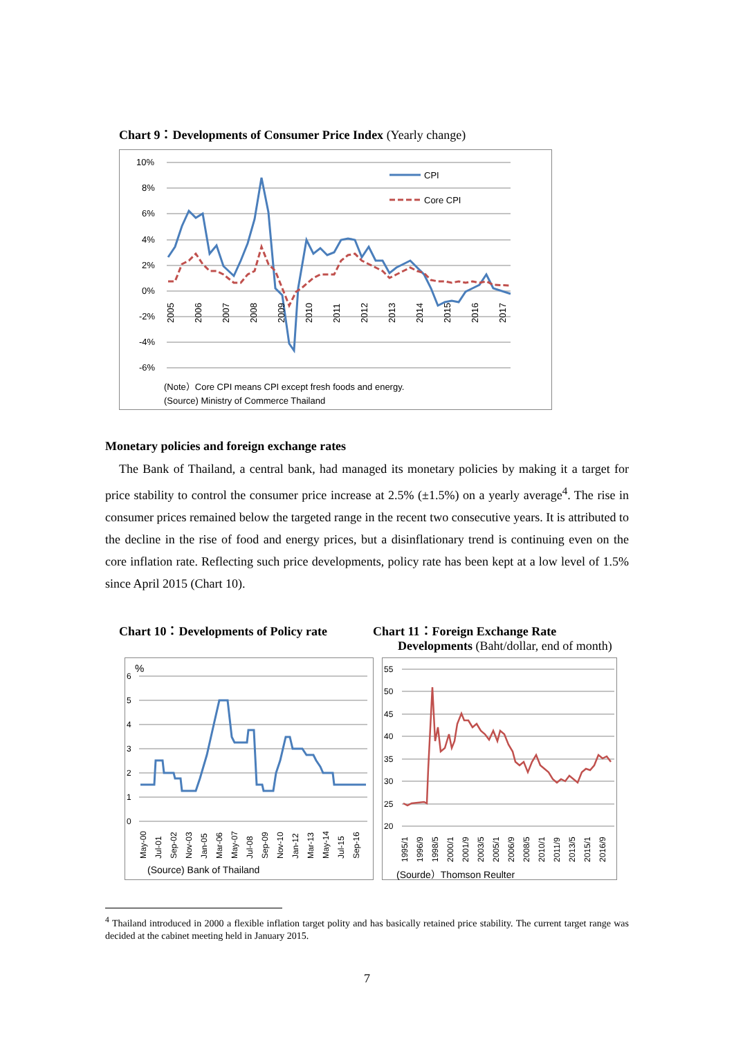Chart 9：Developments of Consumer Price Index (Yearly change)
10%
8%
6%
4%
2%
0%
-2%
-4%
-6%
CPI
Core CPI
2005
2006
2007
2008
2009
2010
2011
2012
2013
2014
2015
2016
2017
(Note）Core CPI means CPI except fresh foods and energy.
(Source) Ministry of Commerce Thailand
Monetary policies and foreign exchange rates
The Bank of Thailand, a central bank, had managed its monetary policies by making it a target for price stability to control the consumer price increase at 2.5% (±1.5%) on a yearly average<sup>4</sup>. The rise in consumer prices remained below the targeted range in the recent two consecutive years. It is attributed to the decline in the rise of food and energy prices, but a disinflationary trend is continuing even on the core inflation rate. Reflecting such price developments, policy rate has been kept at a low level of 1.5% since April 2015 (Chart 10).
Chart 10：Developments of Policy rate
Chart 11：Foreign Exchange Rate
Developments (Baht/dollar, end of month)
%
6
5
4
3
2
1
0
May-00
Jul-01
Sep-02
Nov-03
Jan-05
Mar-06
May-07
Jul-08
Sep-09
Nov-10
Jan-12
Mar-13
May-14
Jul-15
Sep-16
(Source) Bank of Thailand
55
50
45
40
35
30
25
20
1995/1
1996/9
1998/5
2000/1
2001/9
2003/5
2005/1
2006/9
2008/5
2010/1
2011/9
2013/5
2015/1
2016/9
(Sourde）Thomson Reulter
<sup>4</sup> Thailand introduced in 2000 a flexible inflation target polity and has basically retained price stability. The current target range was decided at the cabinet meeting held in January 2015.
7